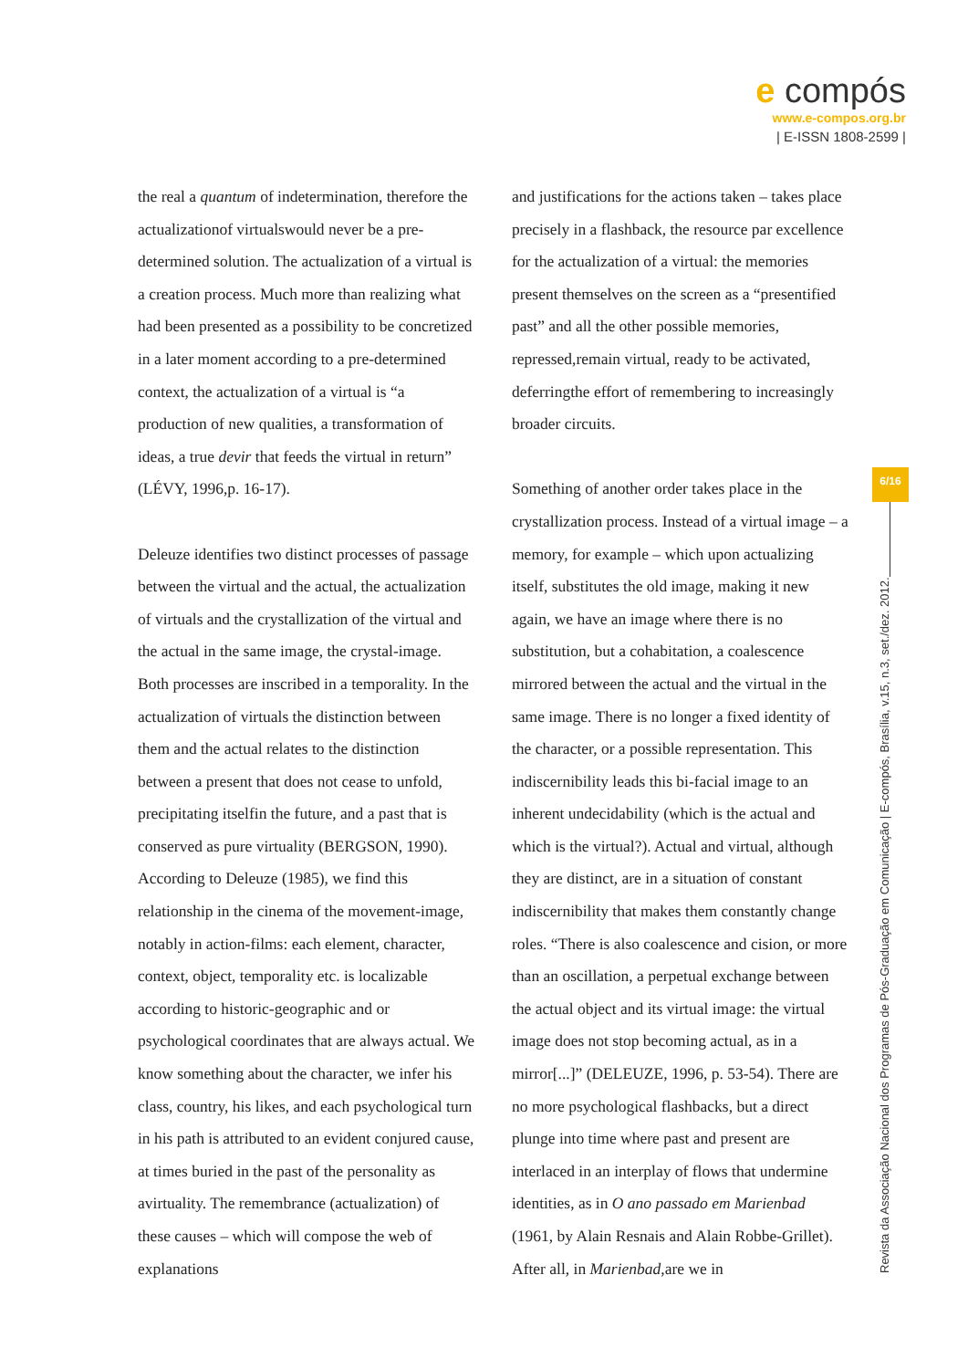e compós
www.e-compos.org.br
| E-ISSN 1808-2599 |
the real a quantum of indetermination, therefore the actualizationof virtualswould never be a pre-determined solution. The actualization of a virtual is a creation process. Much more than realizing what had been presented as a possibility to be concretized in a later moment according to a pre-determined context, the actualization of a virtual is “a production of new qualities, a transformation of ideas, a true devir that feeds the virtual in return” (LÉVY, 1996,p. 16-17).
Deleuze identifies two distinct processes of passage between the virtual and the actual, the actualization of virtuals and the crystallization of the virtual and the actual in the same image, the crystal-image. Both processes are inscribed in a temporality. In the actualization of virtuals the distinction between them and the actual relates to the distinction between a present that does not cease to unfold, precipitating itselfin the future, and a past that is conserved as pure virtuality (BERGSON, 1990). According to Deleuze (1985), we find this relationship in the cinema of the movement-image, notably in action-films: each element, character, context, object, temporality etc. is localizable according to historic-geographic and or psychological coordinates that are always actual. We know something about the character, we infer his class, country, his likes, and each psychological turn in his path is attributed to an evident conjured cause, at times buried in the past of the personality as avirtuality. The remembrance (actualization) of these causes – which will compose the web of explanations
and justifications for the actions taken – takes place precisely in a flashback, the resource par excellence for the actualization of a virtual: the memories present themselves on the screen as a “presentified past” and all the other possible memories, repressed,remain virtual, ready to be activated, deferringthe effort of remembering to increasingly broader circuits.
Something of another order takes place in the crystallization process. Instead of a virtual image – a memory, for example – which upon actualizing itself, substitutes the old image, making it new again, we have an image where there is no substitution, but a cohabitation, a coalescence mirrored between the actual and the virtual in the same image. There is no longer a fixed identity of the character, or a possible representation. This indiscernibility leads this bi-facial image to an inherent undecidability (which is the actual and which is the virtual?). Actual and virtual, although they are distinct, are in a situation of constant indiscernibility that makes them constantly change roles. “There is also coalescence and cision, or more than an oscillation, a perpetual exchange between the actual object and its virtual image: the virtual image does not stop becoming actual, as in a mirror[...]” (DELEUZE, 1996, p. 53-54). There are no more psychological flashbacks, but a direct plunge into time where past and present are interlaced in an interplay of flows that undermine identities, as in O ano passado em Marienbad (1961, by Alain Resnais and Alain Robbe-Grillet). After all, in Marienbad,are we in
6/16
Revista da Associação Nacional dos Programas de Pós-Graduação em Comunicação | E-compós, Brasília, v.15, n.3, set./dez. 2012.